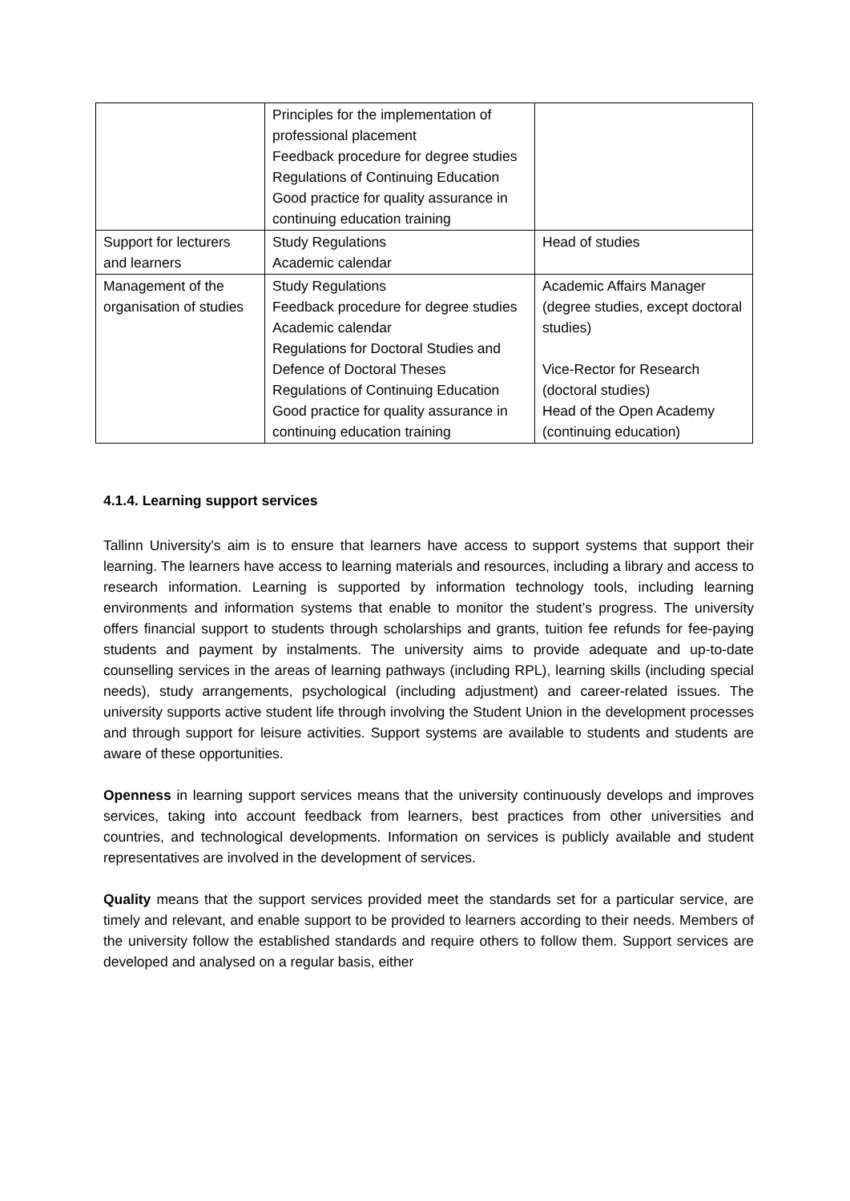| | Principles for the implementation of professional placement Feedback procedure for degree studies Regulations of Continuing Education Good practice for quality assurance in continuing education training | |
| Support for lecturers and learners | Study Regulations Academic calendar | Head of studies |
| Management of the organisation of studies | Study Regulations Feedback procedure for degree studies Academic calendar Regulations for Doctoral Studies and Defence of Doctoral Theses Regulations of Continuing Education Good practice for quality assurance in continuing education training | Academic Affairs Manager (degree studies, except doctoral studies) Vice-Rector for Research (doctoral studies) Head of the Open Academy (continuing education) |
4.1.4. Learning support services
Tallinn University's aim is to ensure that learners have access to support systems that support their learning. The learners have access to learning materials and resources, including a library and access to research information. Learning is supported by information technology tools, including learning environments and information systems that enable to monitor the student’s progress. The university offers financial support to students through scholarships and grants, tuition fee refunds for fee-paying students and payment by instalments. The university aims to provide adequate and up-to-date counselling services in the areas of learning pathways (including RPL), learning skills (including special needs), study arrangements, psychological (including adjustment) and career-related issues. The university supports active student life through involving the Student Union in the development processes and through support for leisure activities. Support systems are available to students and students are aware of these opportunities.
Openness in learning support services means that the university continuously develops and improves services, taking into account feedback from learners, best practices from other universities and countries, and technological developments. Information on services is publicly available and student representatives are involved in the development of services.
Quality means that the support services provided meet the standards set for a particular service, are timely and relevant, and enable support to be provided to learners according to their needs. Members of the university follow the established standards and require others to follow them. Support services are developed and analysed on a regular basis, either